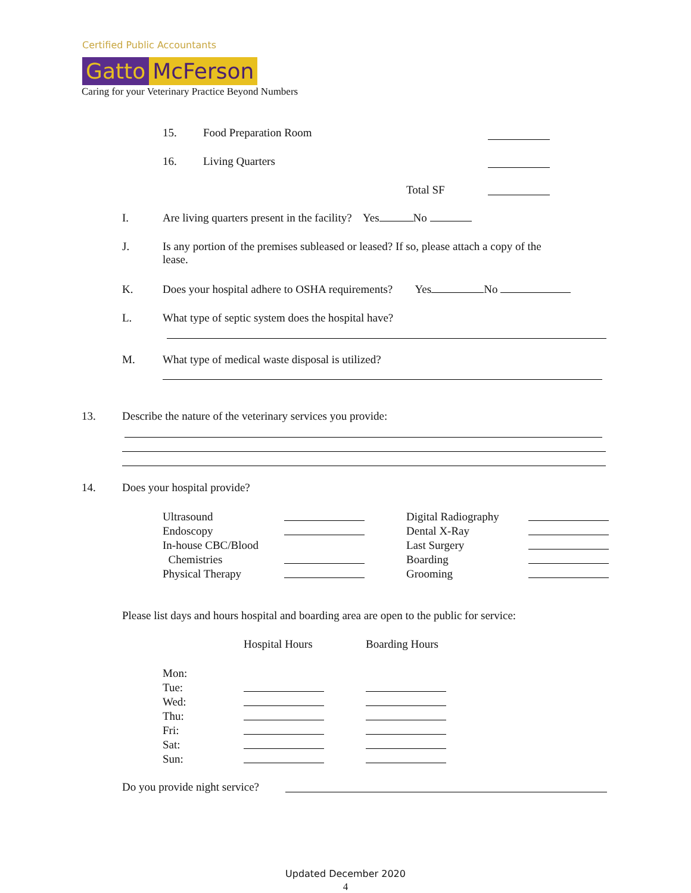Certified Public Accountants
Gatto McFerson
Caring for your Veterinary Practice Beyond Numbers
15. Food Preparation Room
16. Living Quarters
Total SF
I. Are living quarters present in the facility? Yes No
J.
Is any portion of the premises subleased or leased? If so, please attach a copy of the
lease.
K. Does your hospital adhere to OSHA requirements? Yes No
L. What type of septic system does the hospital have?
M. What type of medical waste disposal is utilized?
13. Describe the nature of the veterinary services you provide:
14. Does your hospital provide?
Ultrasound
Endoscopy
In-house CBC/Blood
Chemistries
Physical Therapy
Digital Radiography
Dental X-Ray
Last Surgery
Boarding
Grooming
Please list days and hours hospital and boarding area are open to the public for service:
Hospital Hours Boarding Hours
Mon:
Tue:
Wed:
Thu:
Fri:
Sat:
Sun:
Do you provide night service?
Updated December 2020
4